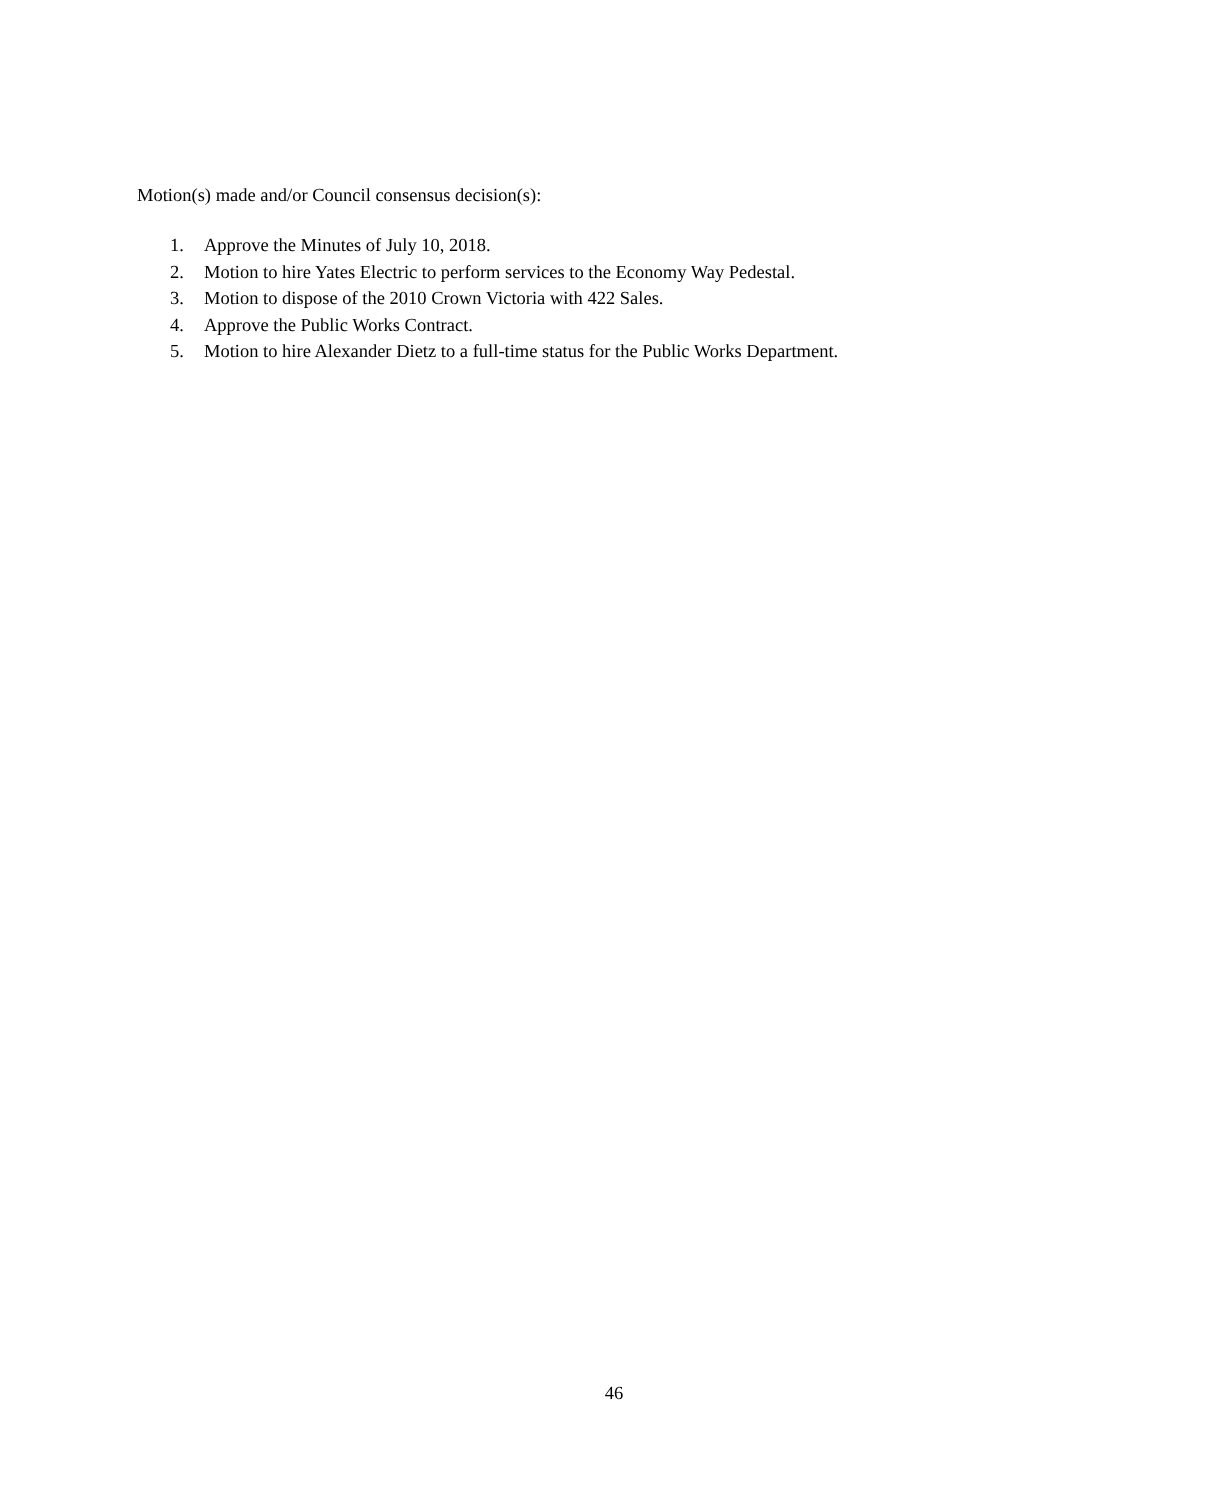Motion(s) made and/or Council consensus decision(s):
1. Approve the Minutes of July 10, 2018.
2. Motion to hire Yates Electric to perform services to the Economy Way Pedestal.
3. Motion to dispose of the 2010 Crown Victoria with 422 Sales.
4. Approve the Public Works Contract.
5. Motion to hire Alexander Dietz to a full-time status for the Public Works Department.
46